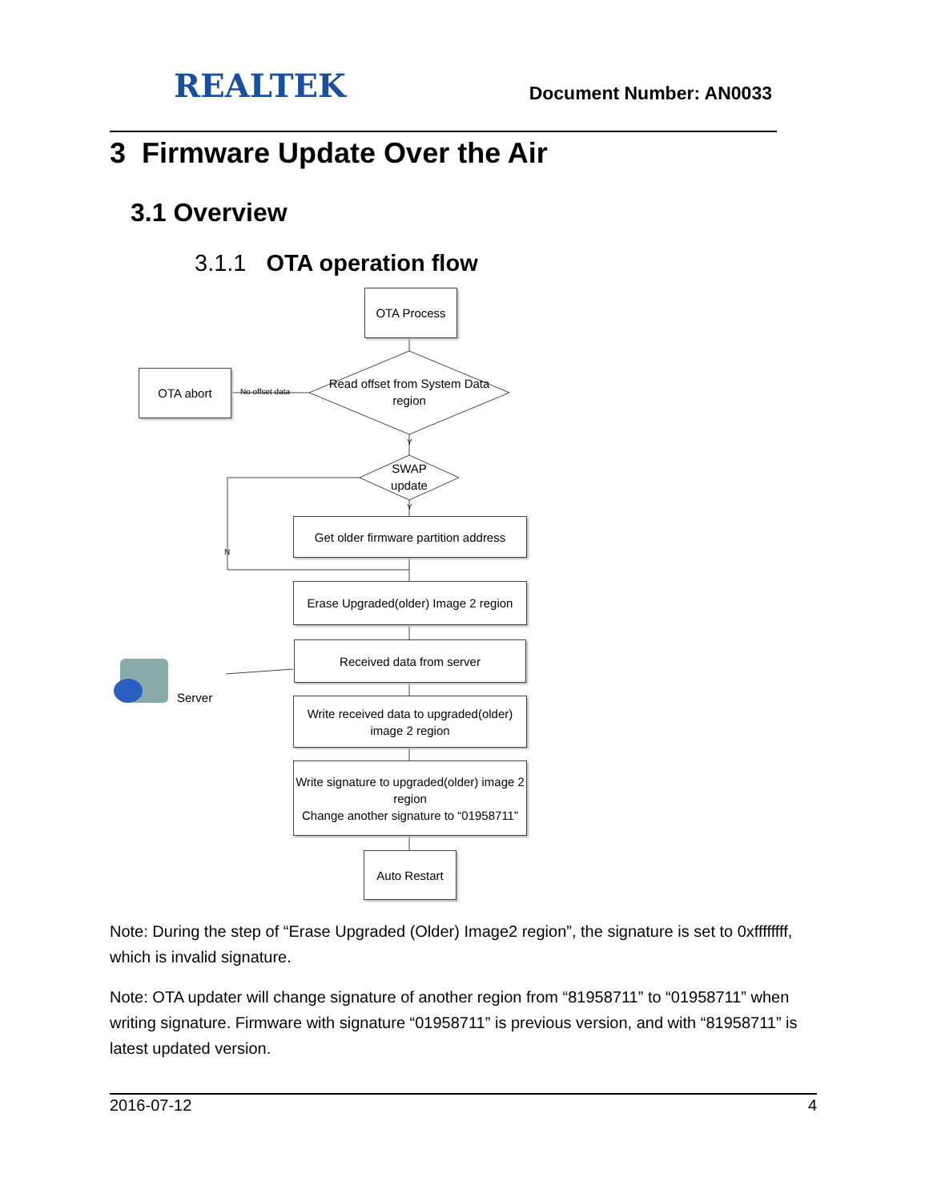REALTEK
Document Number: AN0033
3 Firmware Update Over the Air
3.1 Overview
3.1.1 OTA operation flow
OTA Process
OTA abort
No offset data
Read offset from System Data region
Y
SWAP update
Y
N
Get older firmware partition address
Erase Upgraded(older) Image 2 region
Received data from server
Server
Write received data to upgraded(older) image 2 region
Write signature to upgraded(older) image 2 region
Change another signature to “01958711”
Auto Restart
Note: During the step of “Erase Upgraded (Older) Image2 region”, the signature is set to 0xffffffff, which is invalid signature.
Note: OTA updater will change signature of another region from “81958711” to “01958711” when writing signature. Firmware with signature “01958711” is previous version, and with “81958711” is latest updated version.
2016-07-12 4